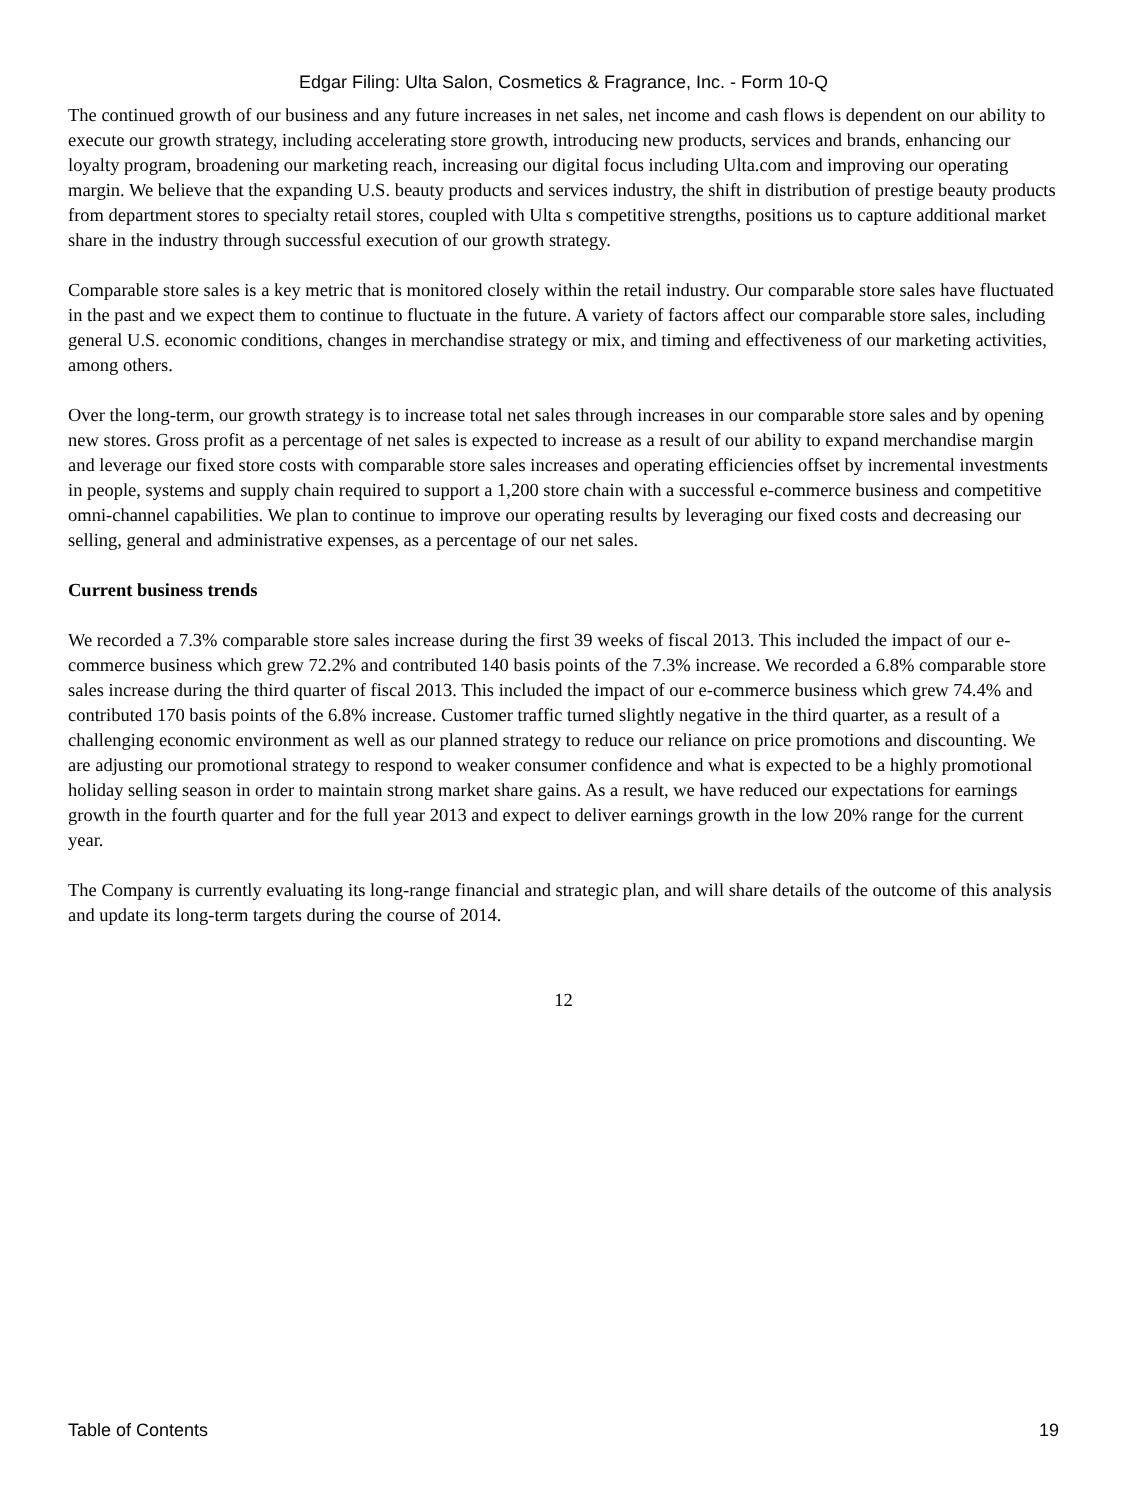Edgar Filing: Ulta Salon, Cosmetics & Fragrance, Inc. - Form 10-Q
The continued growth of our business and any future increases in net sales, net income and cash flows is dependent on our ability to execute our growth strategy, including accelerating store growth, introducing new products, services and brands, enhancing our loyalty program, broadening our marketing reach, increasing our digital focus including Ulta.com and improving our operating margin. We believe that the expanding U.S. beauty products and services industry, the shift in distribution of prestige beauty products from department stores to specialty retail stores, coupled with Ulta s competitive strengths, positions us to capture additional market share in the industry through successful execution of our growth strategy.
Comparable store sales is a key metric that is monitored closely within the retail industry. Our comparable store sales have fluctuated in the past and we expect them to continue to fluctuate in the future. A variety of factors affect our comparable store sales, including general U.S. economic conditions, changes in merchandise strategy or mix, and timing and effectiveness of our marketing activities, among others.
Over the long-term, our growth strategy is to increase total net sales through increases in our comparable store sales and by opening new stores. Gross profit as a percentage of net sales is expected to increase as a result of our ability to expand merchandise margin and leverage our fixed store costs with comparable store sales increases and operating efficiencies offset by incremental investments in people, systems and supply chain required to support a 1,200 store chain with a successful e-commerce business and competitive omni-channel capabilities. We plan to continue to improve our operating results by leveraging our fixed costs and decreasing our selling, general and administrative expenses, as a percentage of our net sales.
Current business trends
We recorded a 7.3% comparable store sales increase during the first 39 weeks of fiscal 2013. This included the impact of our e-commerce business which grew 72.2% and contributed 140 basis points of the 7.3% increase. We recorded a 6.8% comparable store sales increase during the third quarter of fiscal 2013. This included the impact of our e-commerce business which grew 74.4% and contributed 170 basis points of the 6.8% increase. Customer traffic turned slightly negative in the third quarter, as a result of a challenging economic environment as well as our planned strategy to reduce our reliance on price promotions and discounting. We are adjusting our promotional strategy to respond to weaker consumer confidence and what is expected to be a highly promotional holiday selling season in order to maintain strong market share gains. As a result, we have reduced our expectations for earnings growth in the fourth quarter and for the full year 2013 and expect to deliver earnings growth in the low 20% range for the current year.
The Company is currently evaluating its long-range financial and strategic plan, and will share details of the outcome of this analysis and update its long-term targets during the course of 2014.
12
Table of Contents 19